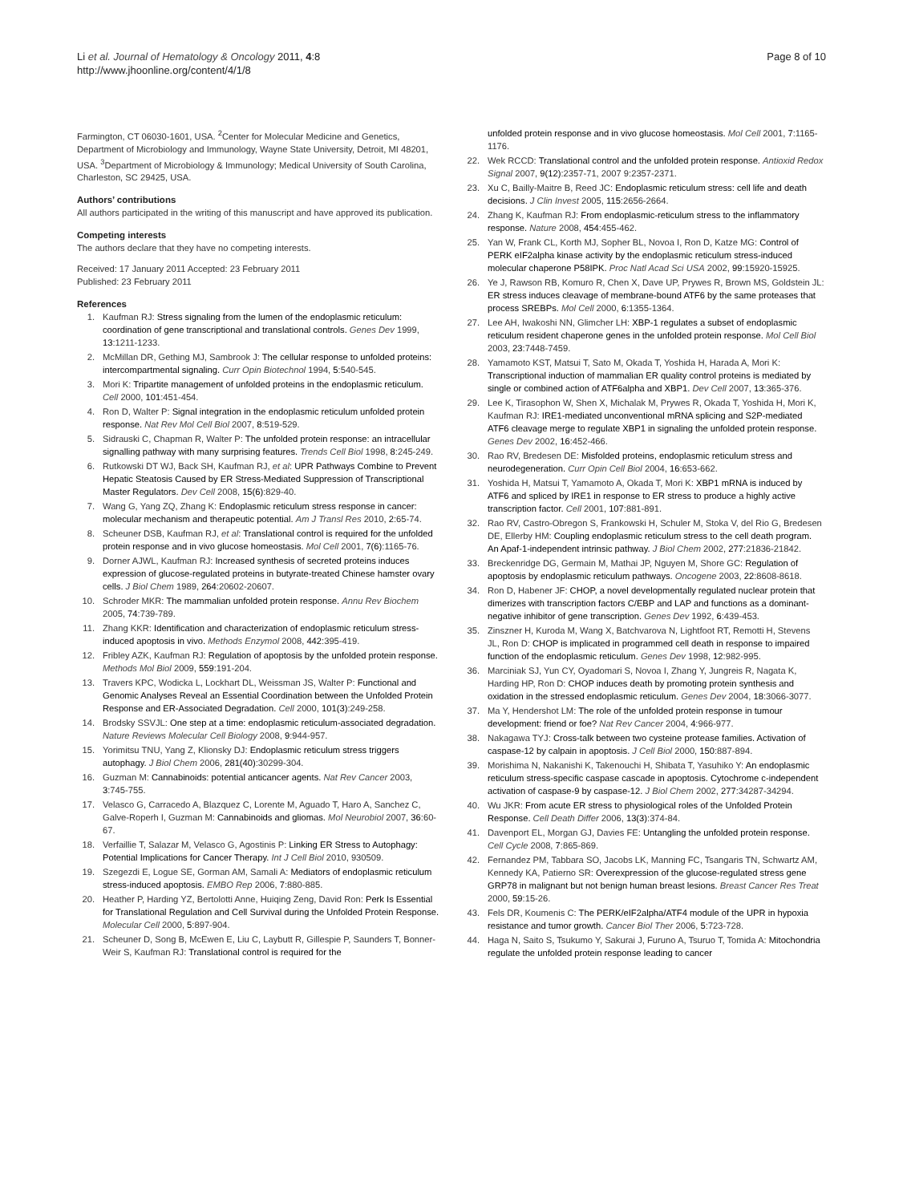Li et al. Journal of Hematology & Oncology 2011, 4:8
http://www.jhoonline.org/content/4/1/8
Page 8 of 10
Farmington, CT 06030-1601, USA. <sup>2</sup>Center for Molecular Medicine and Genetics, Department of Microbiology and Immunology, Wayne State University, Detroit, MI 48201, USA. <sup>3</sup>Department of Microbiology & Immunology; Medical University of South Carolina, Charleston, SC 29425, USA.
Authors’ contributions
All authors participated in the writing of this manuscript and have approved its publication.
Competing interests
The authors declare that they have no competing interests.
Received: 17 January 2011 Accepted: 23 February 2011
Published: 23 February 2011
References
1. Kaufman RJ: Stress signaling from the lumen of the endoplasmic reticulum: coordination of gene transcriptional and translational controls. Genes Dev 1999, 13:1211-1233.
2. McMillan DR, Gething MJ, Sambrook J: The cellular response to unfolded proteins: intercompartmental signaling. Curr Opin Biotechnol 1994, 5:540-545.
3. Mori K: Tripartite management of unfolded proteins in the endoplasmic reticulum. Cell 2000, 101:451-454.
4. Ron D, Walter P: Signal integration in the endoplasmic reticulum unfolded protein response. Nat Rev Mol Cell Biol 2007, 8:519-529.
5. Sidrauski C, Chapman R, Walter P: The unfolded protein response: an intracellular signalling pathway with many surprising features. Trends Cell Biol 1998, 8:245-249.
6. Rutkowski DT WJ, Back SH, Kaufman RJ, et al: UPR Pathways Combine to Prevent Hepatic Steatosis Caused by ER Stress-Mediated Suppression of Transcriptional Master Regulators. Dev Cell 2008, 15(6):829-40.
7. Wang G, Yang ZQ, Zhang K: Endoplasmic reticulum stress response in cancer: molecular mechanism and therapeutic potential. Am J Transl Res 2010, 2:65-74.
8. Scheuner DSB, Kaufman RJ, et al: Translational control is required for the unfolded protein response and in vivo glucose homeostasis. Mol Cell 2001, 7(6):1165-76.
9. Dorner AJWL, Kaufman RJ: Increased synthesis of secreted proteins induces expression of glucose-regulated proteins in butyrate-treated Chinese hamster ovary cells. J Biol Chem 1989, 264:20602-20607.
10. Schroder MKR: The mammalian unfolded protein response. Annu Rev Biochem 2005, 74:739-789.
11. Zhang KKR: Identification and characterization of endoplasmic reticulum stress-induced apoptosis in vivo. Methods Enzymol 2008, 442:395-419.
12. Fribley AZK, Kaufman RJ: Regulation of apoptosis by the unfolded protein response. Methods Mol Biol 2009, 559:191-204.
13. Travers KPC, Wodicka L, Lockhart DL, Weissman JS, Walter P: Functional and Genomic Analyses Reveal an Essential Coordination between the Unfolded Protein Response and ER-Associated Degradation. Cell 2000, 101(3):249-258.
14. Brodsky SSVJL: One step at a time: endoplasmic reticulum-associated degradation. Nature Reviews Molecular Cell Biology 2008, 9:944-957.
15. Yorimitsu TNU, Yang Z, Klionsky DJ: Endoplasmic reticulum stress triggers autophagy. J Biol Chem 2006, 281(40):30299-304.
16. Guzman M: Cannabinoids: potential anticancer agents. Nat Rev Cancer 2003, 3:745-755.
17. Velasco G, Carracedo A, Blazquez C, Lorente M, Aguado T, Haro A, Sanchez C, Galve-Roperh I, Guzman M: Cannabinoids and gliomas. Mol Neurobiol 2007, 36:60-67.
18. Verfaillie T, Salazar M, Velasco G, Agostinis P: Linking ER Stress to Autophagy: Potential Implications for Cancer Therapy. Int J Cell Biol 2010, 930509.
19. Szegezdi E, Logue SE, Gorman AM, Samali A: Mediators of endoplasmic reticulum stress-induced apoptosis. EMBO Rep 2006, 7:880-885.
20. Heather P, Harding YZ, Bertolotti Anne, Huiqing Zeng, David Ron: Perk Is Essential for Translational Regulation and Cell Survival during the Unfolded Protein Response. Molecular Cell 2000, 5:897-904.
21. Scheuner D, Song B, McEwen E, Liu C, Laybutt R, Gillespie P, Saunders T, Bonner-Weir S, Kaufman RJ: Translational control is required for the
unfolded protein response and in vivo glucose homeostasis. Mol Cell 2001, 7:1165-1176.
22. Wek RCCD: Translational control and the unfolded protein response. Antioxid Redox Signal 2007, 9(12):2357-71, 2007 9:2357-2371.
23. Xu C, Bailly-Maitre B, Reed JC: Endoplasmic reticulum stress: cell life and death decisions. J Clin Invest 2005, 115:2656-2664.
24. Zhang K, Kaufman RJ: From endoplasmic-reticulum stress to the inflammatory response. Nature 2008, 454:455-462.
25. Yan W, Frank CL, Korth MJ, Sopher BL, Novoa I, Ron D, Katze MG: Control of PERK eIF2alpha kinase activity by the endoplasmic reticulum stress-induced molecular chaperone P58IPK. Proc Natl Acad Sci USA 2002, 99:15920-15925.
26. Ye J, Rawson RB, Komuro R, Chen X, Dave UP, Prywes R, Brown MS, Goldstein JL: ER stress induces cleavage of membrane-bound ATF6 by the same proteases that process SREBPs. Mol Cell 2000, 6:1355-1364.
27. Lee AH, Iwakoshi NN, Glimcher LH: XBP-1 regulates a subset of endoplasmic reticulum resident chaperone genes in the unfolded protein response. Mol Cell Biol 2003, 23:7448-7459.
28. Yamamoto KST, Matsui T, Sato M, Okada T, Yoshida H, Harada A, Mori K: Transcriptional induction of mammalian ER quality control proteins is mediated by single or combined action of ATF6alpha and XBP1. Dev Cell 2007, 13:365-376.
29. Lee K, Tirasophon W, Shen X, Michalak M, Prywes R, Okada T, Yoshida H, Mori K, Kaufman RJ: IRE1-mediated unconventional mRNA splicing and S2P-mediated ATF6 cleavage merge to regulate XBP1 in signaling the unfolded protein response. Genes Dev 2002, 16:452-466.
30. Rao RV, Bredesen DE: Misfolded proteins, endoplasmic reticulum stress and neurodegeneration. Curr Opin Cell Biol 2004, 16:653-662.
31. Yoshida H, Matsui T, Yamamoto A, Okada T, Mori K: XBP1 mRNA is induced by ATF6 and spliced by IRE1 in response to ER stress to produce a highly active transcription factor. Cell 2001, 107:881-891.
32. Rao RV, Castro-Obregon S, Frankowski H, Schuler M, Stoka V, del Rio G, Bredesen DE, Ellerby HM: Coupling endoplasmic reticulum stress to the cell death program. An Apaf-1-independent intrinsic pathway. J Biol Chem 2002, 277:21836-21842.
33. Breckenridge DG, Germain M, Mathai JP, Nguyen M, Shore GC: Regulation of apoptosis by endoplasmic reticulum pathways. Oncogene 2003, 22:8608-8618.
34. Ron D, Habener JF: CHOP, a novel developmentally regulated nuclear protein that dimerizes with transcription factors C/EBP and LAP and functions as a dominant-negative inhibitor of gene transcription. Genes Dev 1992, 6:439-453.
35. Zinszner H, Kuroda M, Wang X, Batchvarova N, Lightfoot RT, Remotti H, Stevens JL, Ron D: CHOP is implicated in programmed cell death in response to impaired function of the endoplasmic reticulum. Genes Dev 1998, 12:982-995.
36. Marciniak SJ, Yun CY, Oyadomari S, Novoa I, Zhang Y, Jungreis R, Nagata K, Harding HP, Ron D: CHOP induces death by promoting protein synthesis and oxidation in the stressed endoplasmic reticulum. Genes Dev 2004, 18:3066-3077.
37. Ma Y, Hendershot LM: The role of the unfolded protein response in tumour development: friend or foe? Nat Rev Cancer 2004, 4:966-977.
38. Nakagawa TYJ: Cross-talk between two cysteine protease families. Activation of caspase-12 by calpain in apoptosis. J Cell Biol 2000, 150:887-894.
39. Morishima N, Nakanishi K, Takenouchi H, Shibata T, Yasuhiko Y: An endoplasmic reticulum stress-specific caspase cascade in apoptosis. Cytochrome c-independent activation of caspase-9 by caspase-12. J Biol Chem 2002, 277:34287-34294.
40. Wu JKR: From acute ER stress to physiological roles of the Unfolded Protein Response. Cell Death Differ 2006, 13(3):374-84.
41. Davenport EL, Morgan GJ, Davies FE: Untangling the unfolded protein response. Cell Cycle 2008, 7:865-869.
42. Fernandez PM, Tabbara SO, Jacobs LK, Manning FC, Tsangaris TN, Schwartz AM, Kennedy KA, Patierno SR: Overexpression of the glucose-regulated stress gene GRP78 in malignant but not benign human breast lesions. Breast Cancer Res Treat 2000, 59:15-26.
43. Fels DR, Koumenis C: The PERK/eIF2alpha/ATF4 module of the UPR in hypoxia resistance and tumor growth. Cancer Biol Ther 2006, 5:723-728.
44. Haga N, Saito S, Tsukumo Y, Sakurai J, Furuno A, Tsuruo T, Tomida A: Mitochondria regulate the unfolded protein response leading to cancer